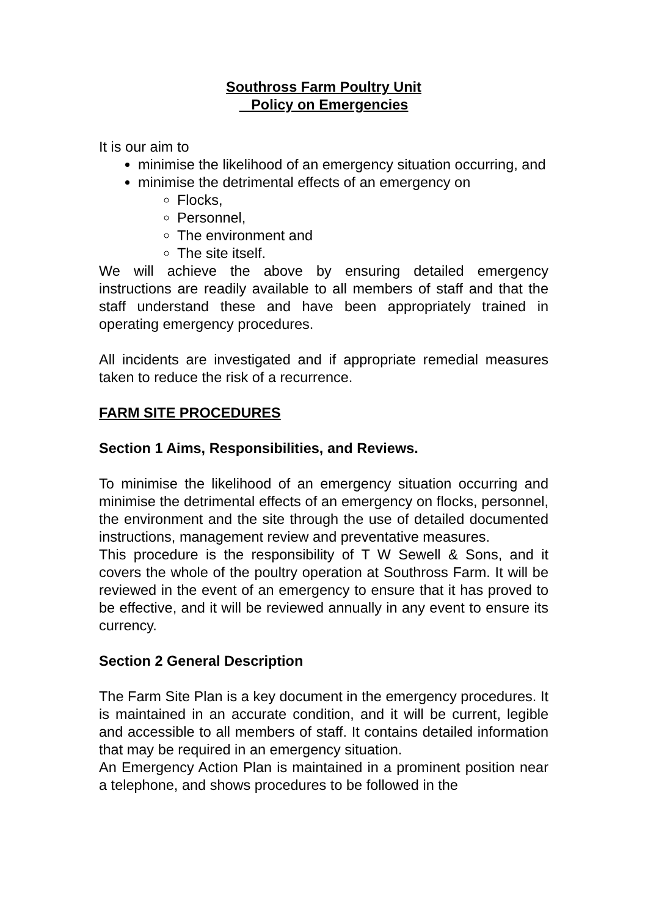Southross Farm Poultry Unit
Policy on Emergencies
It is our aim to
minimise the likelihood of an emergency situation occurring, and
minimise the detrimental effects of an emergency on
Flocks,
Personnel,
The environment and
The site itself.
We will achieve the above by ensuring detailed emergency instructions are readily available to all members of staff and that the staff understand these and have been appropriately trained in operating emergency procedures.
All incidents are investigated and if appropriate remedial measures taken to reduce the risk of a recurrence.
FARM SITE PROCEDURES
Section 1 Aims, Responsibilities, and Reviews.
To minimise the likelihood of an emergency situation occurring and minimise the detrimental effects of an emergency on flocks, personnel, the environment and the site through the use of detailed documented instructions, management review and preventative measures.
This procedure is the responsibility of T W Sewell & Sons, and it covers the whole of the poultry operation at Southross Farm. It will be reviewed in the event of an emergency to ensure that it has proved to be effective, and it will be reviewed annually in any event to ensure its currency.
Section 2 General Description
The Farm Site Plan is a key document in the emergency procedures. It is maintained in an accurate condition, and it will be current, legible and accessible to all members of staff. It contains detailed information that may be required in an emergency situation.
An Emergency Action Plan is maintained in a prominent position near a telephone, and shows procedures to be followed in the